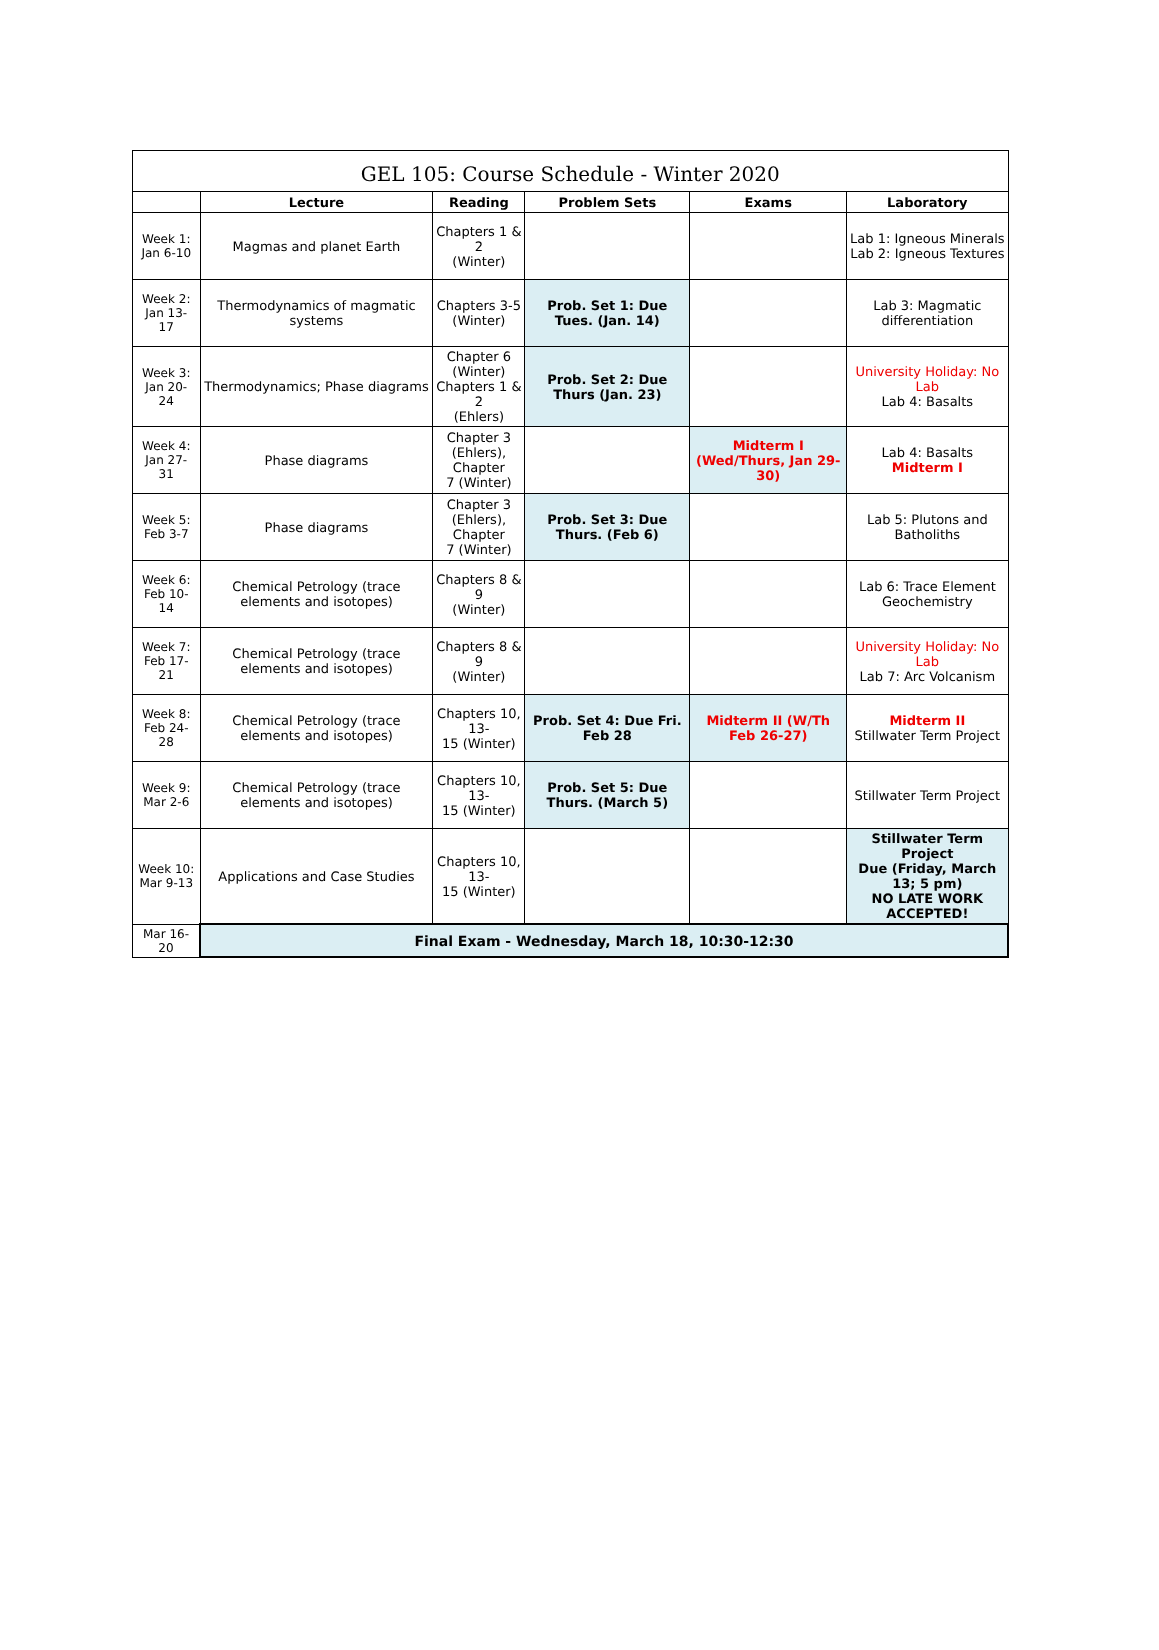| GEL 105: Course Schedule - Winter 2020 | | | | | |
| --- | --- | --- | --- | --- | --- |
| | Lecture | Reading | Problem Sets | Exams | Laboratory |
| Week 1: Jan 6-10 | Magmas and planet Earth | Chapters 1 & 2 (Winter) | | | Lab 1: Igneous Minerals Lab 2: Igneous Textures |
| Week 2: Jan 13- 17 | Thermodynamics of magmatic systems | Chapters 3-5 (Winter) | Prob. Set 1: Due Tues. (Jan. 14) | | Lab 3: Magmatic differentiation |
| Week 3: Jan 20- 24 | Thermodynamics; Phase diagrams | Chapter 6 (Winter) Chapters 1 & 2 (Ehlers) | Prob. Set 2: Due Thurs (Jan. 23) | | University Holiday: No Lab Lab 4: Basalts |
| Week 4: Jan 27- 31 | Phase diagrams | Chapter 3 (Ehlers), Chapter 7 (Winter) | | Midterm I (Wed/Thurs, Jan 29-30) | Lab 4: Basalts Midterm I |
| Week 5: Feb 3-7 | Phase diagrams | Chapter 3 (Ehlers), Chapter 7 (Winter) | Prob. Set 3: Due Thurs. (Feb 6) | | Lab 5: Plutons and Batholiths |
| Week 6: Feb 10- 14 | Chemical Petrology (trace elements and isotopes) | Chapters 8 & 9 (Winter) | | | Lab 6: Trace Element Geochemistry |
| Week 7: Feb 17- 21 | Chemical Petrology (trace elements and isotopes) | Chapters 8 & 9 (Winter) | | | University Holiday: No Lab Lab 7: Arc Volcanism |
| Week 8: Feb 24- 28 | Chemical Petrology (trace elements and isotopes) | Chapters 10, 13- 15 (Winter) | Prob. Set 4: Due Fri. Feb 28 | Midterm II (W/Th Feb 26-27) | Midterm II Stillwater Term Project |
| Week 9: Mar 2-6 | Chemical Petrology (trace elements and isotopes) | Chapters 10, 13- 15 (Winter) | Prob. Set 5: Due Thurs. (March 5) | | Stillwater Term Project |
| Week 10: Mar 9-13 | Applications and Case Studies | Chapters 10, 13- 15 (Winter) | | | Stillwater Term Project Due (Friday, March 13; 5 pm) NO LATE WORK ACCEPTED! |
| Mar 16- 20 | Final Exam - Wednesday, March 18, 10:30-12:30 | | | | |